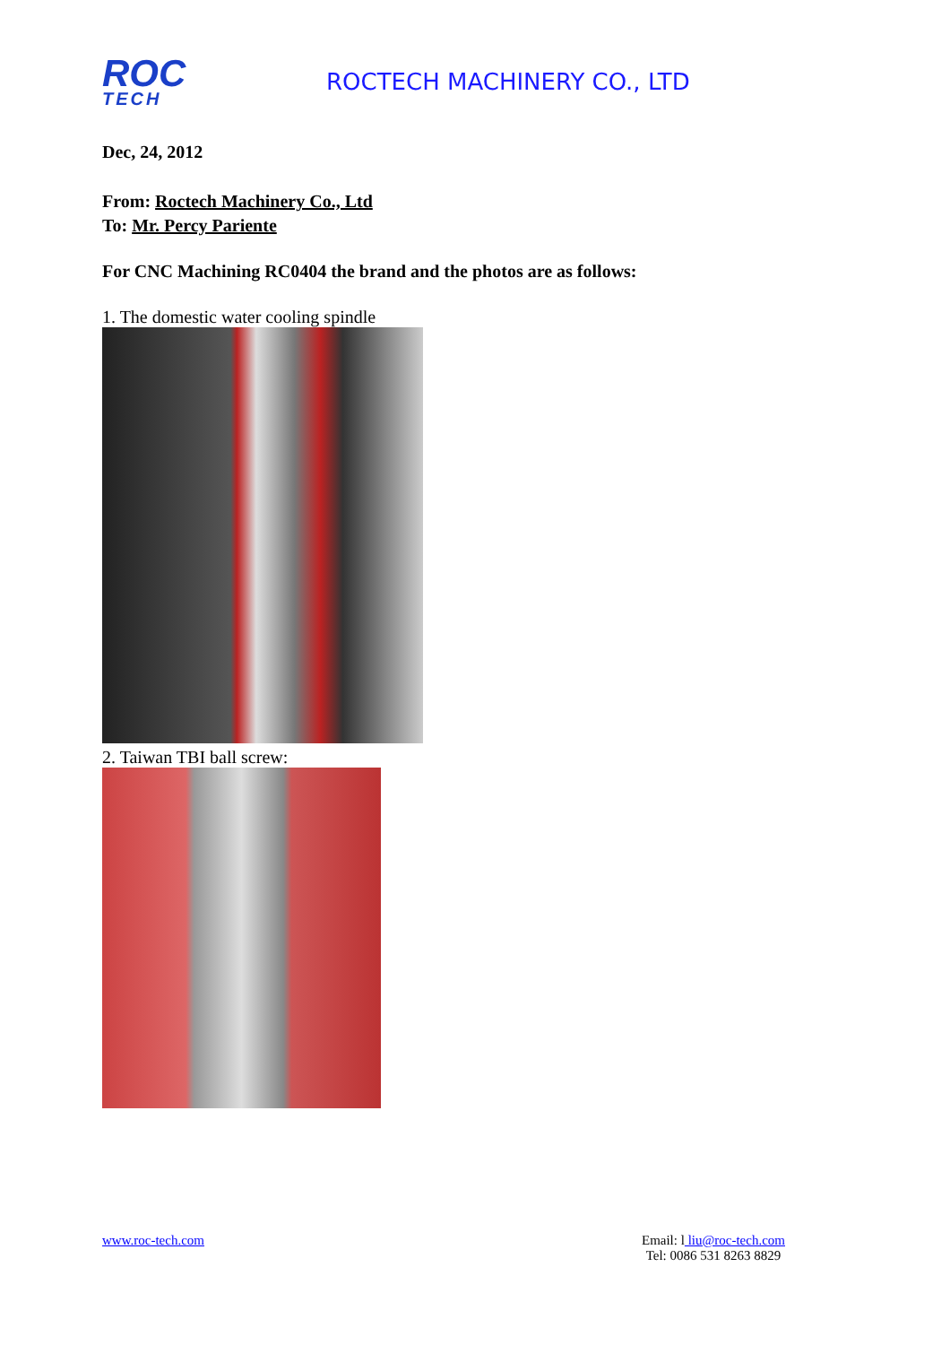ROC
TECH
ROCTECH MACHINERY CO., LTD
Dec, 24, 2012
From: Roctech Machinery Co., Ltd
To: Mr. Percy Pariente
For CNC Machining RC0404 the brand and the photos are as follows:
1. The domestic water cooling spindle
2. Taiwan TBI ball screw:
www.roc-tech.com Email: l liu@roc-tech.com
Tel: 0086 531 8263 8829